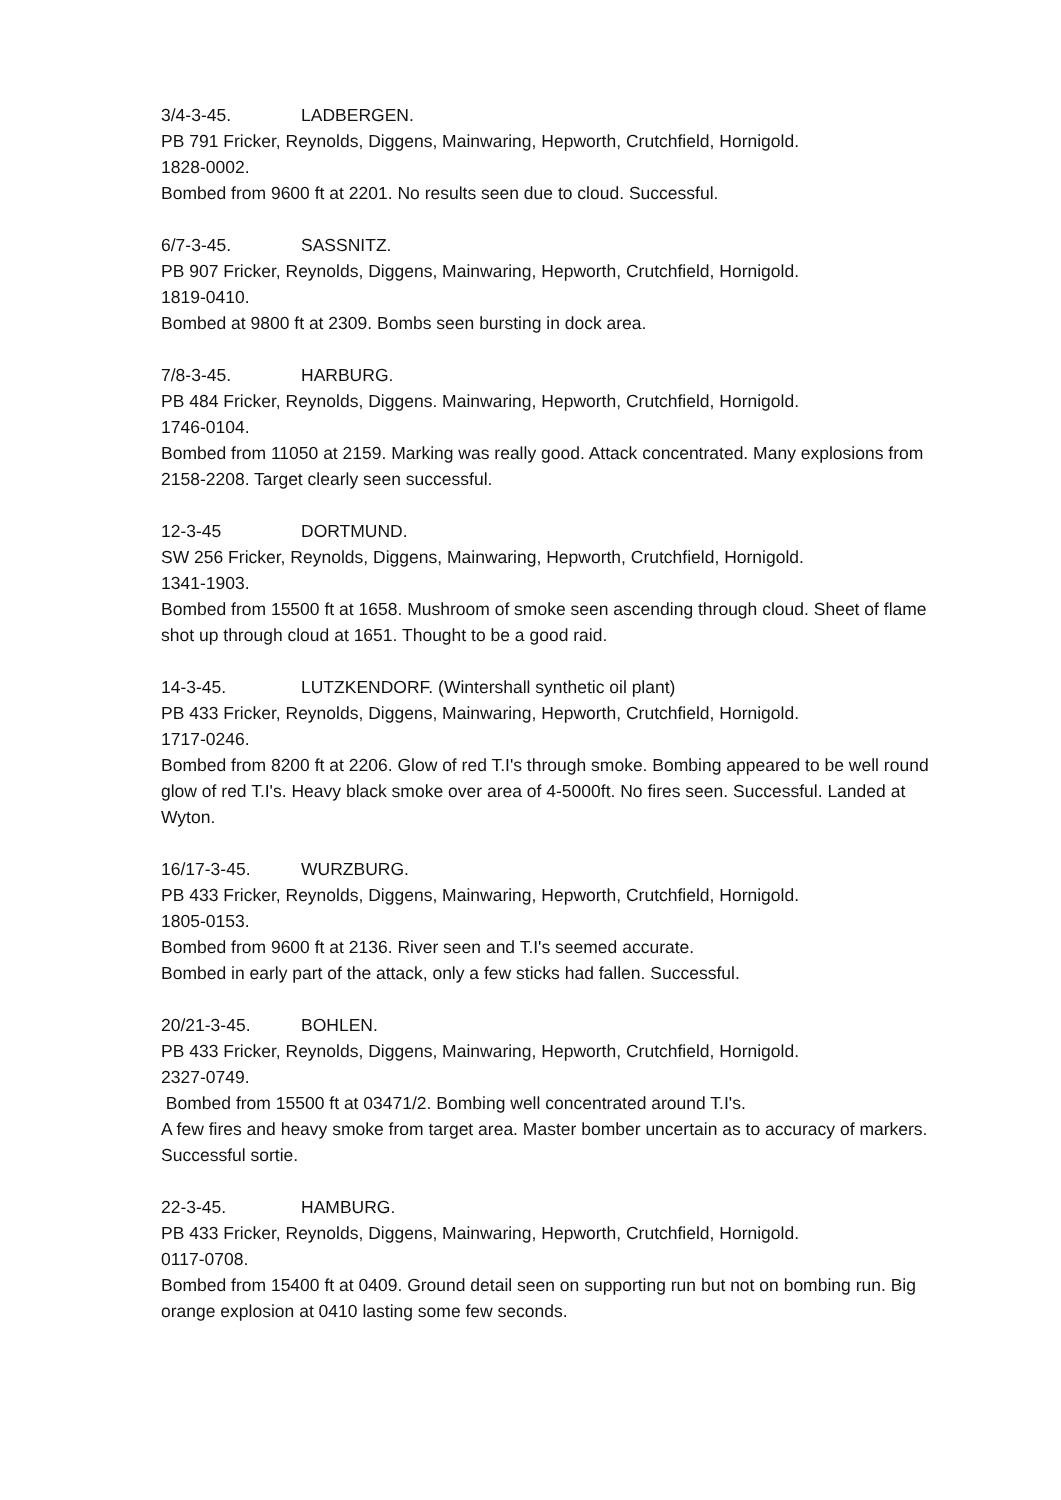3/4-3-45. LADBERGEN.
PB 791 Fricker, Reynolds, Diggens, Mainwaring, Hepworth, Crutchfield, Hornigold.
1828-0002.
Bombed from 9600 ft at 2201. No results seen due to cloud. Successful.
6/7-3-45. SASSNITZ.
PB 907 Fricker, Reynolds, Diggens, Mainwaring, Hepworth, Crutchfield, Hornigold.
1819-0410.
Bombed at 9800 ft at 2309. Bombs seen bursting in dock area.
7/8-3-45. HARBURG.
PB 484 Fricker, Reynolds, Diggens. Mainwaring, Hepworth, Crutchfield, Hornigold.
1746-0104.
Bombed from 11050 at 2159. Marking was really good. Attack concentrated. Many explosions from 2158-2208. Target clearly seen successful.
12-3-45 DORTMUND.
SW 256 Fricker, Reynolds, Diggens, Mainwaring, Hepworth, Crutchfield, Hornigold.
1341-1903.
Bombed from 15500 ft at 1658. Mushroom of smoke seen ascending through cloud. Sheet of flame shot up through cloud at 1651. Thought to be a good raid.
14-3-45. LUTZKENDORF. (Wintershall synthetic oil plant)
PB 433 Fricker, Reynolds, Diggens, Mainwaring, Hepworth, Crutchfield, Hornigold.
1717-0246.
Bombed from 8200 ft at 2206. Glow of red T.I's through smoke. Bombing appeared to be well round glow of red T.I's. Heavy black smoke over area of 4-5000ft. No fires seen. Successful. Landed at Wyton.
16/17-3-45. WURZBURG.
PB 433 Fricker, Reynolds, Diggens, Mainwaring, Hepworth, Crutchfield, Hornigold.
1805-0153.
Bombed from 9600 ft at 2136. River seen and T.I's seemed accurate.
Bombed in early part of the attack, only a few sticks had fallen. Successful.
20/21-3-45. BOHLEN.
PB 433 Fricker, Reynolds, Diggens, Mainwaring, Hepworth, Crutchfield, Hornigold.
2327-0749.
Bombed from 15500 ft at 03471/2. Bombing well concentrated around T.I's.
A few fires and heavy smoke from target area. Master bomber uncertain as to accuracy of markers. Successful sortie.
22-3-45. HAMBURG.
PB 433 Fricker, Reynolds, Diggens, Mainwaring, Hepworth, Crutchfield, Hornigold.
0117-0708.
Bombed from 15400 ft at 0409. Ground detail seen on supporting run but not on bombing run. Big orange explosion at 0410 lasting some few seconds.